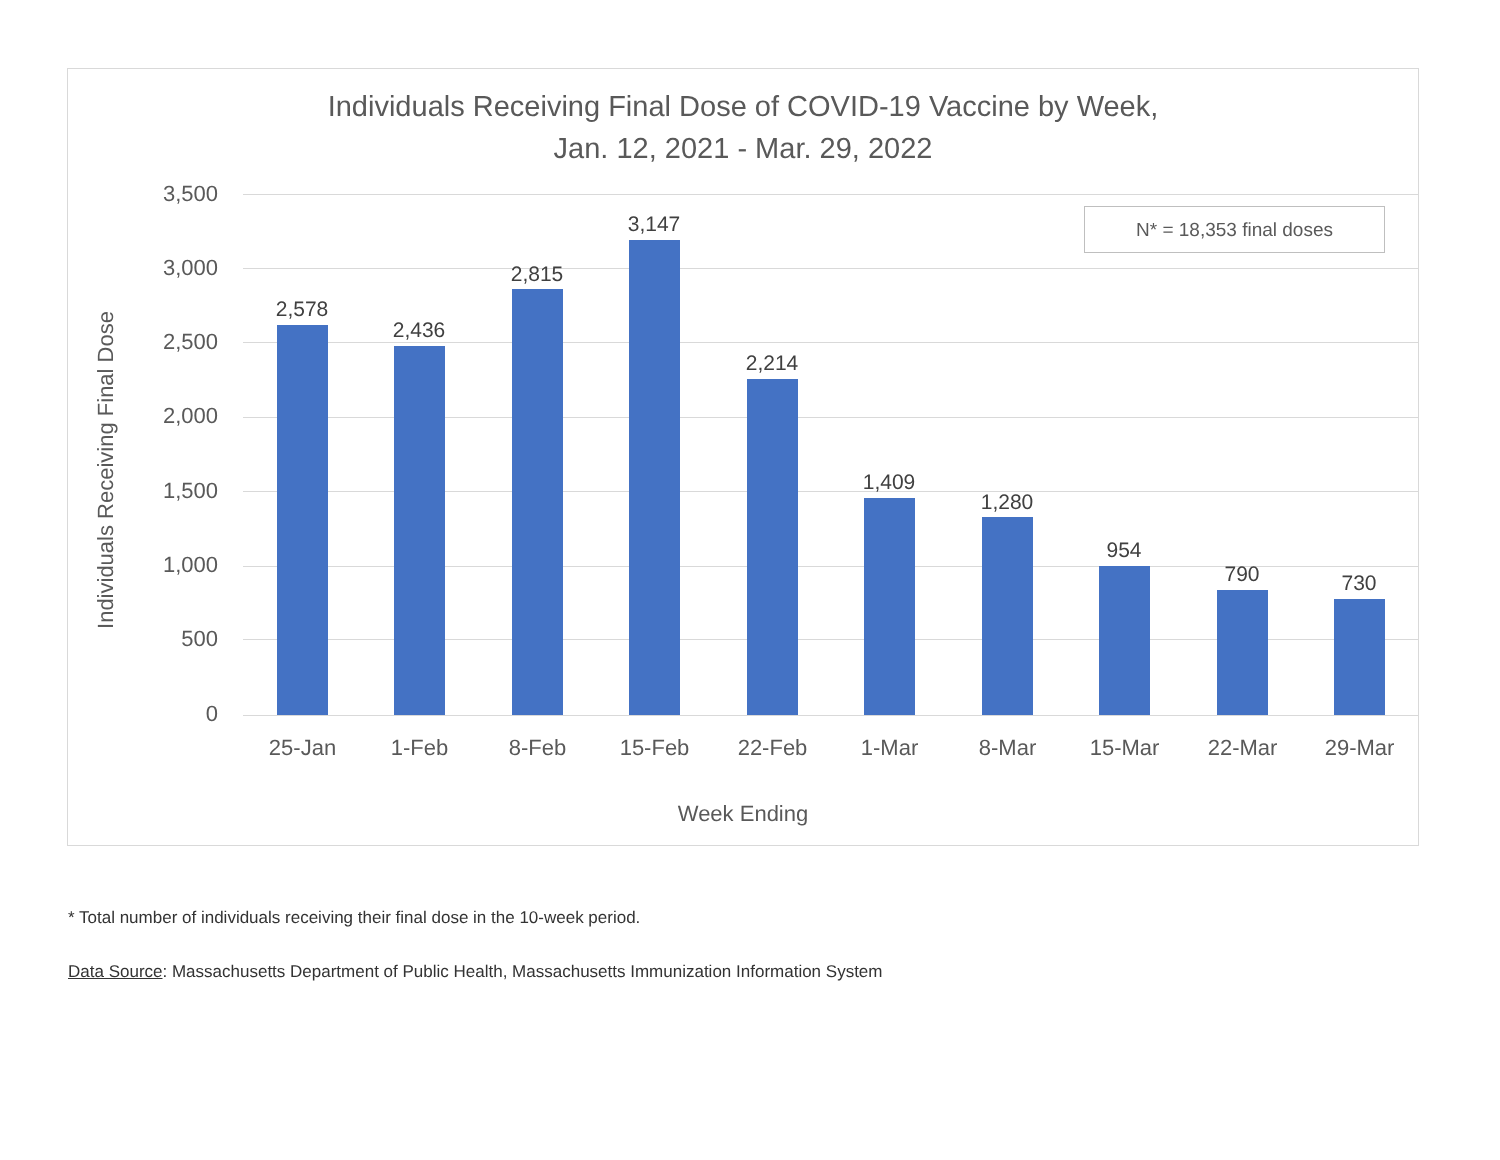Individuals Receiving Final Dose of COVID-19 Vaccine by Week,
Jan. 12, 2021 - Mar. 29, 2022
Individuals Receiving Final Dose
3,500
3,000
2,500
2,000
1,500
1,000
500
0
N* = 18,353 final doses
2,578
2,436
2,815
3,147
2,214
1,409
1,280
954
790 730
25-Jan 1-Feb 8-Feb 15-Feb 22-Feb 1-Mar 8-Mar 15-Mar 22-Mar 29-Mar
Week Ending
* Total number of individuals receiving their final dose in the 10-week period.
Data Source: Massachusetts Department of Public Health, Massachusetts Immunization Information System